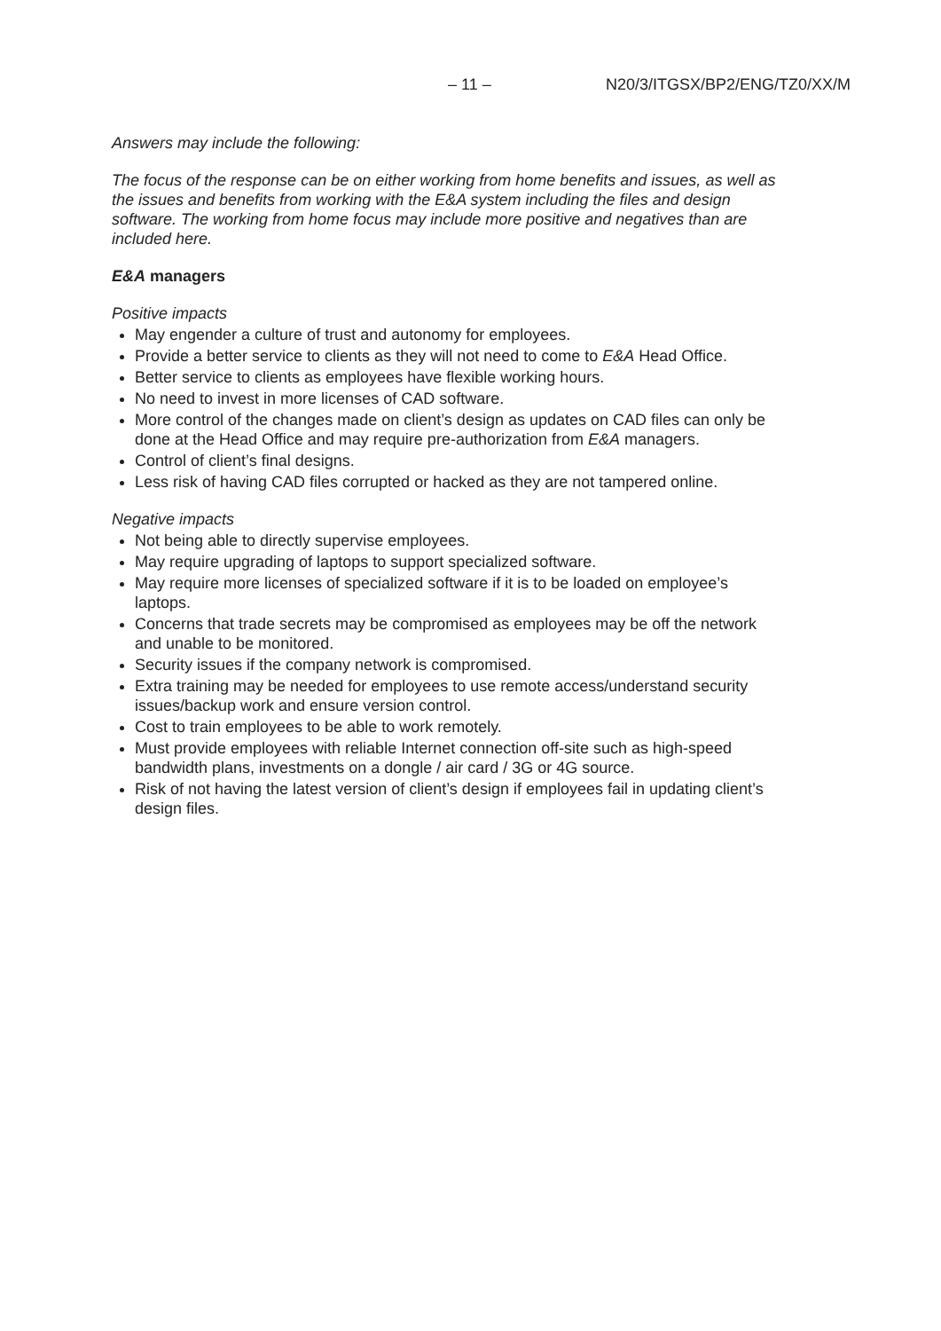– 11 – N20/3/ITGSX/BP2/ENG/TZ0/XX/M
Answers may include the following:
The focus of the response can be on either working from home benefits and issues, as well as the issues and benefits from working with the E&A system including the files and design software. The working from home focus may include more positive and negatives than are included here.
E&A managers
Positive impacts
May engender a culture of trust and autonomy for employees.
Provide a better service to clients as they will not need to come to E&A Head Office.
Better service to clients as employees have flexible working hours.
No need to invest in more licenses of CAD software.
More control of the changes made on client’s design as updates on CAD files can only be done at the Head Office and may require pre-authorization from E&A managers.
Control of client’s final designs.
Less risk of having CAD files corrupted or hacked as they are not tampered online.
Negative impacts
Not being able to directly supervise employees.
May require upgrading of laptops to support specialized software.
May require more licenses of specialized software if it is to be loaded on employee’s laptops.
Concerns that trade secrets may be compromised as employees may be off the network and unable to be monitored.
Security issues if the company network is compromised.
Extra training may be needed for employees to use remote access/understand security issues/backup work and ensure version control.
Cost to train employees to be able to work remotely.
Must provide employees with reliable Internet connection off-site such as high-speed bandwidth plans, investments on a dongle / air card / 3G or 4G source.
Risk of not having the latest version of client’s design if employees fail in updating client’s design files.